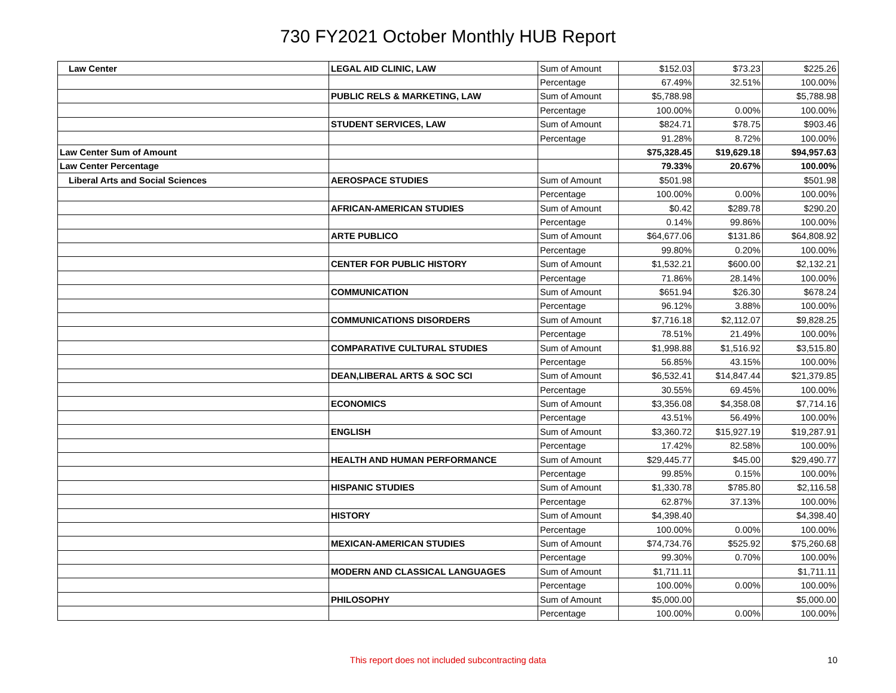730 FY2021 October Monthly HUB Report
| Law Center | LEGAL AID CLINIC, LAW | Sum of Amount | $152.03 | $73.23 | $225.26 |
| | | Percentage | 67.49% | 32.51% | 100.00% |
| | PUBLIC RELS & MARKETING, LAW | Sum of Amount | $5,788.98 | | $5,788.98 |
| | | Percentage | 100.00% | 0.00% | 100.00% |
| | STUDENT SERVICES, LAW | Sum of Amount | $824.71 | $78.75 | $903.46 |
| | | Percentage | 91.28% | 8.72% | 100.00% |
| Law Center Sum of Amount | | | $75,328.45 | $19,629.18 | $94,957.63 |
| Law Center Percentage | | | 79.33% | 20.67% | 100.00% |
| Liberal Arts and Social Sciences | AEROSPACE STUDIES | Sum of Amount | $501.98 | | $501.98 |
| | | Percentage | 100.00% | 0.00% | 100.00% |
| | AFRICAN-AMERICAN STUDIES | Sum of Amount | $0.42 | $289.78 | $290.20 |
| | | Percentage | 0.14% | 99.86% | 100.00% |
| | ARTE PUBLICO | Sum of Amount | $64,677.06 | $131.86 | $64,808.92 |
| | | Percentage | 99.80% | 0.20% | 100.00% |
| | CENTER FOR PUBLIC HISTORY | Sum of Amount | $1,532.21 | $600.00 | $2,132.21 |
| | | Percentage | 71.86% | 28.14% | 100.00% |
| | COMMUNICATION | Sum of Amount | $651.94 | $26.30 | $678.24 |
| | | Percentage | 96.12% | 3.88% | 100.00% |
| | COMMUNICATIONS DISORDERS | Sum of Amount | $7,716.18 | $2,112.07 | $9,828.25 |
| | | Percentage | 78.51% | 21.49% | 100.00% |
| | COMPARATIVE CULTURAL STUDIES | Sum of Amount | $1,998.88 | $1,516.92 | $3,515.80 |
| | | Percentage | 56.85% | 43.15% | 100.00% |
| | DEAN,LIBERAL ARTS & SOC SCI | Sum of Amount | $6,532.41 | $14,847.44 | $21,379.85 |
| | | Percentage | 30.55% | 69.45% | 100.00% |
| | ECONOMICS | Sum of Amount | $3,356.08 | $4,358.08 | $7,714.16 |
| | | Percentage | 43.51% | 56.49% | 100.00% |
| | ENGLISH | Sum of Amount | $3,360.72 | $15,927.19 | $19,287.91 |
| | | Percentage | 17.42% | 82.58% | 100.00% |
| | HEALTH AND HUMAN PERFORMANCE | Sum of Amount | $29,445.77 | $45.00 | $29,490.77 |
| | | Percentage | 99.85% | 0.15% | 100.00% |
| | HISPANIC STUDIES | Sum of Amount | $1,330.78 | $785.80 | $2,116.58 |
| | | Percentage | 62.87% | 37.13% | 100.00% |
| | HISTORY | Sum of Amount | $4,398.40 | | $4,398.40 |
| | | Percentage | 100.00% | 0.00% | 100.00% |
| | MEXICAN-AMERICAN STUDIES | Sum of Amount | $74,734.76 | $525.92 | $75,260.68 |
| | | Percentage | 99.30% | 0.70% | 100.00% |
| | MODERN AND CLASSICAL LANGUAGES | Sum of Amount | $1,711.11 | | $1,711.11 |
| | | Percentage | 100.00% | 0.00% | 100.00% |
| | PHILOSOPHY | Sum of Amount | $5,000.00 | | $5,000.00 |
| | | Percentage | 100.00% | 0.00% | 100.00% |
This report does not included subcontracting data
10